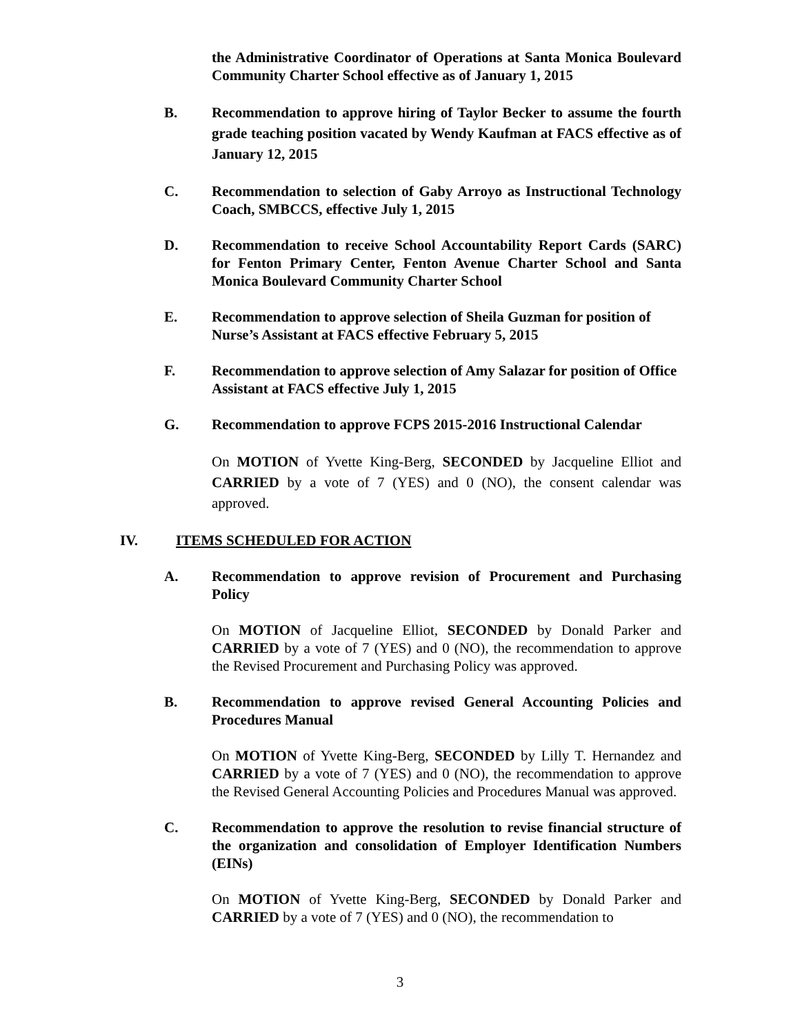the Administrative Coordinator of Operations at Santa Monica Boulevard Community Charter School effective as of January 1, 2015
B. Recommendation to approve hiring of Taylor Becker to assume the fourth grade teaching position vacated by Wendy Kaufman at FACS effective as of January 12, 2015
C. Recommendation to selection of Gaby Arroyo as Instructional Technology Coach, SMBCCS, effective July 1, 2015
D. Recommendation to receive School Accountability Report Cards (SARC) for Fenton Primary Center, Fenton Avenue Charter School and Santa Monica Boulevard Community Charter School
E. Recommendation to approve selection of Sheila Guzman for position of Nurse’s Assistant at FACS effective February 5, 2015
F. Recommendation to approve selection of Amy Salazar for position of Office Assistant at FACS effective July 1, 2015
G. Recommendation to approve FCPS 2015-2016 Instructional Calendar
On MOTION of Yvette King-Berg, SECONDED by Jacqueline Elliot and CARRIED by a vote of 7 (YES) and 0 (NO), the consent calendar was approved.
IV. ITEMS SCHEDULED FOR ACTION
A. Recommendation to approve revision of Procurement and Purchasing Policy
On MOTION of Jacqueline Elliot, SECONDED by Donald Parker and CARRIED by a vote of 7 (YES) and 0 (NO), the recommendation to approve the Revised Procurement and Purchasing Policy was approved.
B. Recommendation to approve revised General Accounting Policies and Procedures Manual
On MOTION of Yvette King-Berg, SECONDED by Lilly T. Hernandez and CARRIED by a vote of 7 (YES) and 0 (NO), the recommendation to approve the Revised General Accounting Policies and Procedures Manual was approved.
C. Recommendation to approve the resolution to revise financial structure of the organization and consolidation of Employer Identification Numbers (EINs)
On MOTION of Yvette King-Berg, SECONDED by Donald Parker and CARRIED by a vote of 7 (YES) and 0 (NO), the recommendation to
3